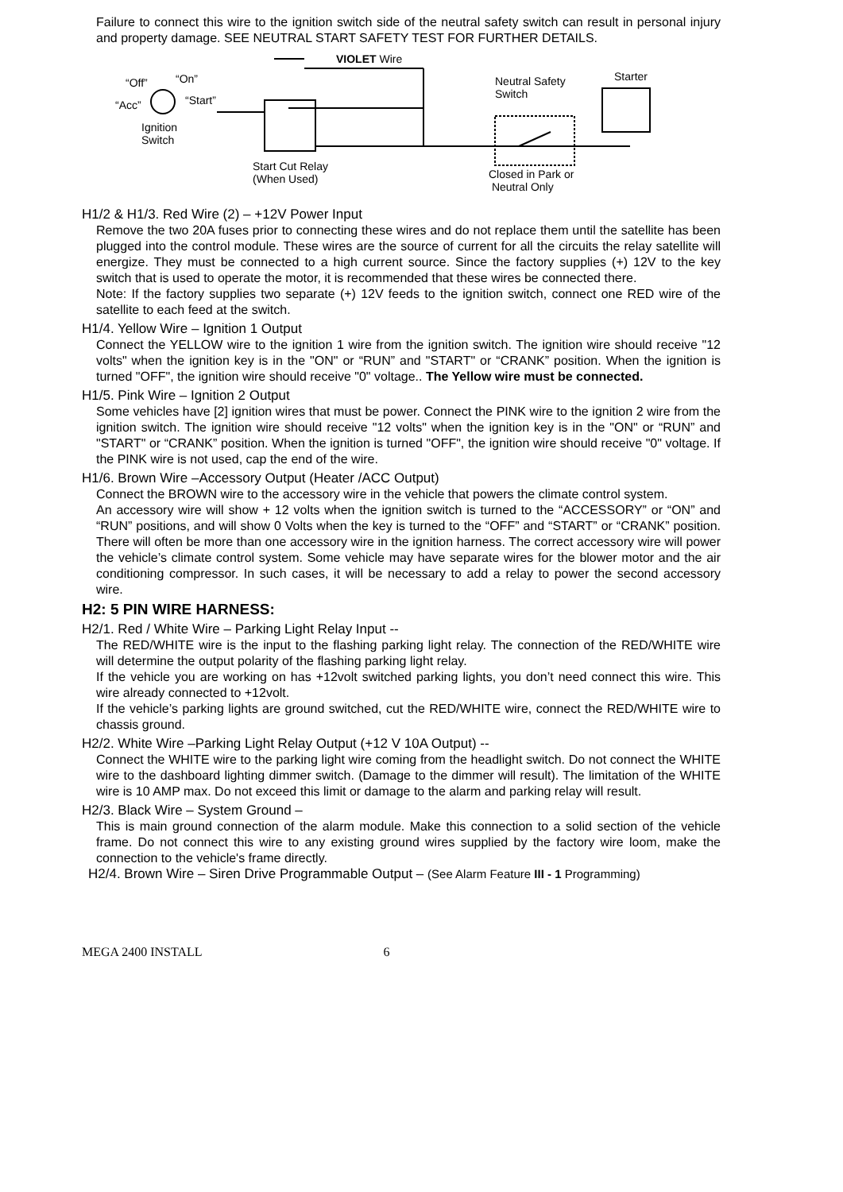Failure to connect this wire to the ignition switch side of the neutral safety switch can result in personal injury and property damage. SEE NEUTRAL START SAFETY TEST FOR FURTHER DETAILS.
VIOLET Wire
“Off” “On”
“Acc” “Start”
Ignition
Switch
Start Cut Relay
(When Used)
Neutral Safety
Switch
Starter
Closed in Park or
Neutral Only
H1/2 & H1/3. Red Wire (2) – +12V Power Input
Remove the two 20A fuses prior to connecting these wires and do not replace them until the satellite has been plugged into the control module. These wires are the source of current for all the circuits the relay satellite will energize. They must be connected to a high current source. Since the factory supplies (+) 12V to the key switch that is used to operate the motor, it is recommended that these wires be connected there.
Note: If the factory supplies two separate (+) 12V feeds to the ignition switch, connect one RED wire of the satellite to each feed at the switch.
H1/4. Yellow Wire – Ignition 1 Output
Connect the YELLOW wire to the ignition 1 wire from the ignition switch. The ignition wire should receive "12 volts" when the ignition key is in the "ON" or “RUN” and "START" or “CRANK” position. When the ignition is turned "OFF", the ignition wire should receive "0" voltage.. The Yellow wire must be connected.
H1/5. Pink Wire – Ignition 2 Output
Some vehicles have [2] ignition wires that must be power. Connect the PINK wire to the ignition 2 wire from the ignition switch. The ignition wire should receive "12 volts" when the ignition key is in the "ON" or “RUN” and "START" or “CRANK” position. When the ignition is turned "OFF", the ignition wire should receive "0" voltage. If the PINK wire is not used, cap the end of the wire.
H1/6. Brown Wire –Accessory Output (Heater /ACC Output)
Connect the BROWN wire to the accessory wire in the vehicle that powers the climate control system.
An accessory wire will show + 12 volts when the ignition switch is turned to the “ACCESSORY” or “ON” and “RUN” positions, and will show 0 Volts when the key is turned to the “OFF” and “START” or “CRANK” position. There will often be more than one accessory wire in the ignition harness. The correct accessory wire will power the vehicle’s climate control system. Some vehicle may have separate wires for the blower motor and the air conditioning compressor. In such cases, it will be necessary to add a relay to power the second accessory wire.
H2: 5 PIN WIRE HARNESS:
H2/1. Red / White Wire – Parking Light Relay Input --
The RED/WHITE wire is the input to the flashing parking light relay. The connection of the RED/WHITE wire will determine the output polarity of the flashing parking light relay.
If the vehicle you are working on has +12volt switched parking lights, you don’t need connect this wire. This wire already connected to +12volt.
If the vehicle’s parking lights are ground switched, cut the RED/WHITE wire, connect the RED/WHITE wire to chassis ground.
H2/2. White Wire –Parking Light Relay Output (+12 V 10A Output) --
Connect the WHITE wire to the parking light wire coming from the headlight switch. Do not connect the WHITE wire to the dashboard lighting dimmer switch. (Damage to the dimmer will result). The limitation of the WHITE wire is 10 AMP max. Do not exceed this limit or damage to the alarm and parking relay will result.
H2/3. Black Wire – System Ground –
This is main ground connection of the alarm module. Make this connection to a solid section of the vehicle frame. Do not connect this wire to any existing ground wires supplied by the factory wire loom, make the connection to the vehicle's frame directly.
H2/4. Brown Wire – Siren Drive Programmable Output – (See Alarm Feature III - 1 Programming)
MEGA 2400 INSTALL 6